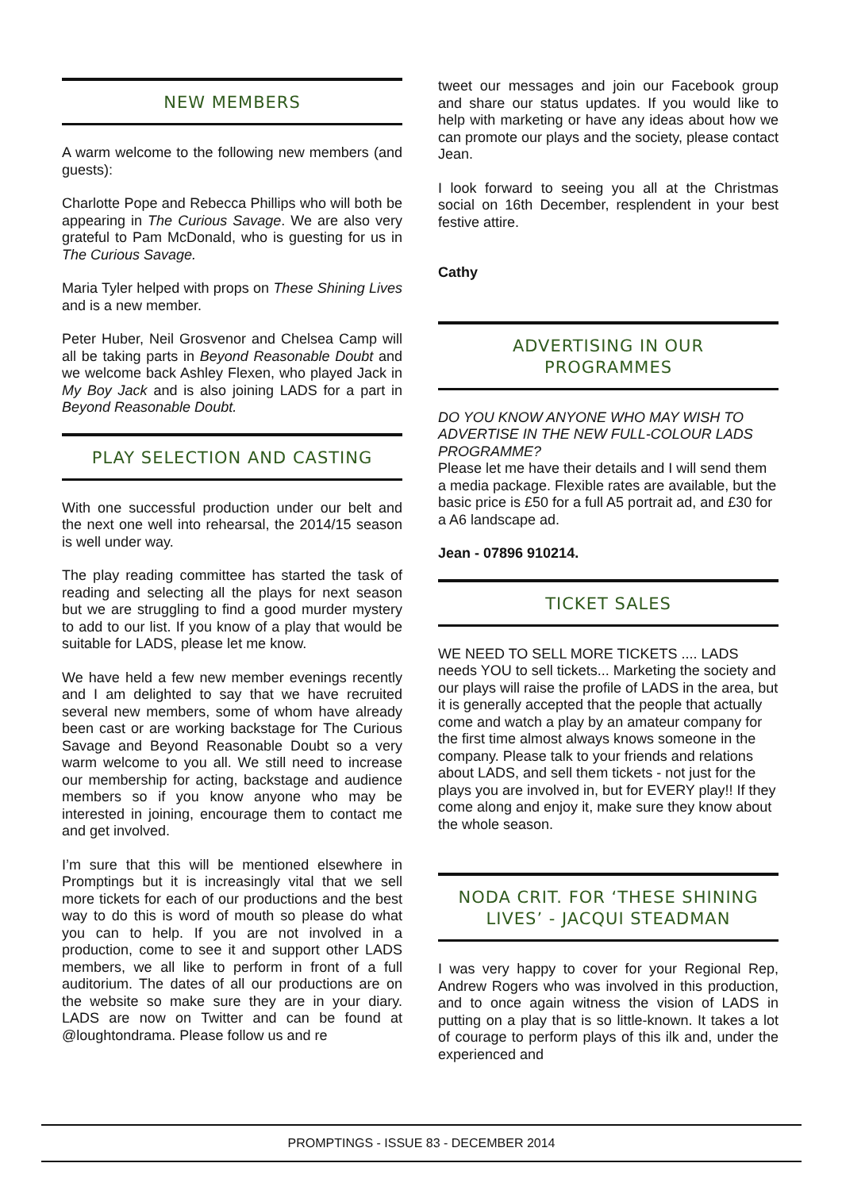NEW MEMBERS
A warm welcome to the following new members (and guests):
Charlotte Pope and Rebecca Phillips who will both be appearing in The Curious Savage. We are also very grateful to Pam McDonald, who is guesting for us in The Curious Savage.
Maria Tyler helped with props on These Shining Lives and is a new member.
Peter Huber, Neil Grosvenor and Chelsea Camp will all be taking parts in Beyond Reasonable Doubt and we welcome back Ashley Flexen, who played Jack in My Boy Jack and is also joining LADS for a part in Beyond Reasonable Doubt.
PLAY SELECTION AND CASTING
With one successful production under our belt and the next one well into rehearsal, the 2014/15 season is well under way.
The play reading committee has started the task of reading and selecting all the plays for next season but we are struggling to find a good murder mystery to add to our list. If you know of a play that would be suitable for LADS, please let me know.
We have held a few new member evenings recently and I am delighted to say that we have recruited several new members, some of whom have already been cast or are working backstage for The Curious Savage and Beyond Reasonable Doubt so a very warm welcome to you all. We still need to increase our membership for acting, backstage and audience members so if you know anyone who may be interested in joining, encourage them to contact me and get involved.
I’m sure that this will be mentioned elsewhere in Promptings but it is increasingly vital that we sell more tickets for each of our productions and the best way to do this is word of mouth so please do what you can to help. If you are not involved in a production, come to see it and support other LADS members, we all like to perform in front of a full auditorium. The dates of all our productions are on the website so make sure they are in your diary. LADS are now on Twitter and can be found at @loughtondrama. Please follow us and re
tweet our messages and join our Facebook group and share our status updates. If you would like to help with marketing or have any ideas about how we can promote our plays and the society, please contact Jean.
I look forward to seeing you all at the Christmas social on 16th December, resplendent in your best festive attire.
Cathy
ADVERTISING IN OUR PROGRAMMES
DO YOU KNOW ANYONE WHO MAY WISH TO ADVERTISE IN THE NEW FULL-COLOUR LADS PROGRAMME?
Please let me have their details and I will send them a media package. Flexible rates are available, but the basic price is £50 for a full A5 portrait ad, and £30 for a A6 landscape ad.
Jean - 07896 910214.
TICKET SALES
WE NEED TO SELL MORE TICKETS .... LADS needs YOU to sell tickets... Marketing the society and our plays will raise the profile of LADS in the area, but it is generally accepted that the people that actually come and watch a play by an amateur company for the first time almost always knows someone in the company. Please talk to your friends and relations about LADS, and sell them tickets - not just for the plays you are involved in, but for EVERY play!! If they come along and enjoy it, make sure they know about the whole season.
NODA CRIT. FOR ‘THESE SHINING LIVES’ - JACQUI STEADMAN
I was very happy to cover for your Regional Rep, Andrew Rogers who was involved in this production, and to once again witness the vision of LADS in putting on a play that is so little-known. It takes a lot of courage to perform plays of this ilk and, under the experienced and
PROMPTINGS - ISSUE 83 - DECEMBER 2014